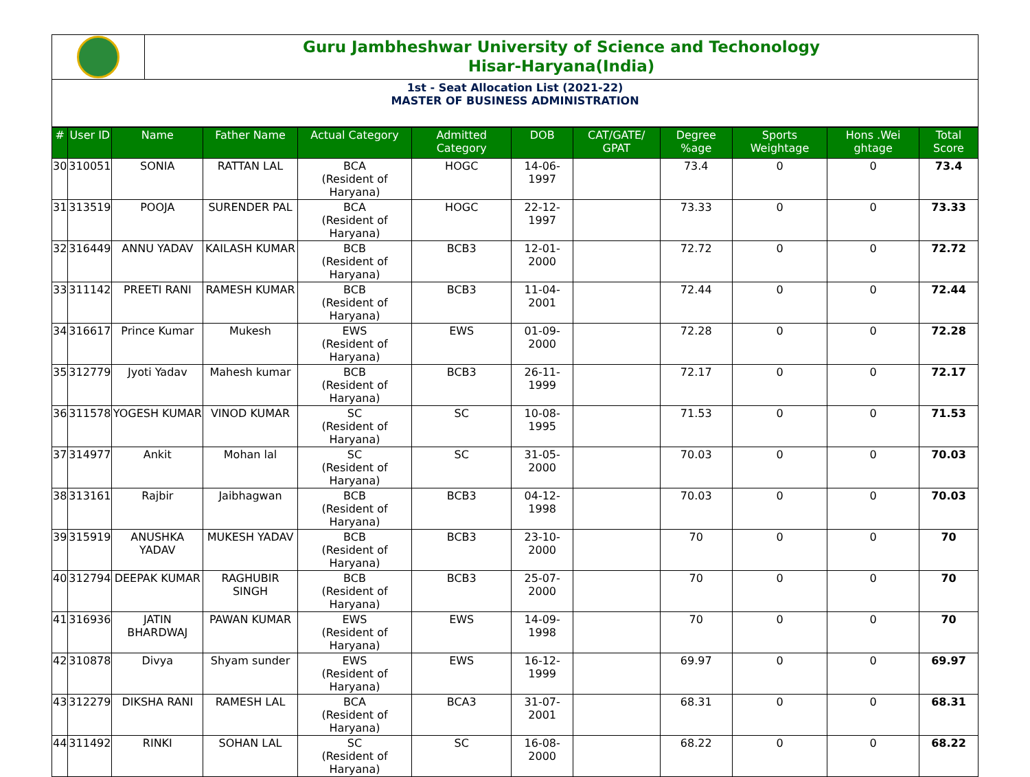Guru Jambheshwar University of Science and Techonology
Hisar-Haryana(India)
1st - Seat Allocation List (2021-22)
MASTER OF BUSINESS ADMINISTRATION
| # | User ID | Name | Father Name | Actual Category | Admitted Category | DOB | CAT/GATE/ GPAT | Degree %age | Sports Weightage | Hons .Wei ghtage | Total Score |
| --- | --- | --- | --- | --- | --- | --- | --- | --- | --- | --- | --- |
| 30 | 310051 | SONIA | RATTAN LAL | BCA (Resident of Haryana) | HOGC | 14-06-1997 | | 73.4 | 0 | 0 | 73.4 |
| 31 | 313519 | POOJA | SURENDER PAL | BCA (Resident of Haryana) | HOGC | 22-12-1997 | | 73.33 | 0 | 0 | 73.33 |
| 32 | 316449 | ANNU YADAV | KAILASH KUMAR | BCB (Resident of Haryana) | BCB3 | 12-01-2000 | | 72.72 | 0 | 0 | 72.72 |
| 33 | 311142 | PREETI RANI | RAMESH KUMAR | BCB (Resident of Haryana) | BCB3 | 11-04-2001 | | 72.44 | 0 | 0 | 72.44 |
| 34 | 316617 | Prince Kumar | Mukesh | EWS (Resident of Haryana) | EWS | 01-09-2000 | | 72.28 | 0 | 0 | 72.28 |
| 35 | 312779 | Jyoti Yadav | Mahesh kumar | BCB (Resident of Haryana) | BCB3 | 26-11-1999 | | 72.17 | 0 | 0 | 72.17 |
| 36 | 311578 | YOGESH KUMAR | VINOD KUMAR | SC (Resident of Haryana) | SC | 10-08-1995 | | 71.53 | 0 | 0 | 71.53 |
| 37 | 314977 | Ankit | Mohan lal | SC (Resident of Haryana) | SC | 31-05-2000 | | 70.03 | 0 | 0 | 70.03 |
| 38 | 313161 | Rajbir | Jaibhagwan | BCB (Resident of Haryana) | BCB3 | 04-12-1998 | | 70.03 | 0 | 0 | 70.03 |
| 39 | 315919 | ANUSHKA YADAV | MUKESH YADAV | BCB (Resident of Haryana) | BCB3 | 23-10-2000 | | 70 | 0 | 0 | 70 |
| 40 | 312794 | DEEPAK KUMAR | RAGHUBIR SINGH | BCB (Resident of Haryana) | BCB3 | 25-07-2000 | | 70 | 0 | 0 | 70 |
| 41 | 316936 | JATIN BHARDWAJ | PAWAN KUMAR | EWS (Resident of Haryana) | EWS | 14-09-1998 | | 70 | 0 | 0 | 70 |
| 42 | 310878 | Divya | Shyam sunder | EWS (Resident of Haryana) | EWS | 16-12-1999 | | 69.97 | 0 | 0 | 69.97 |
| 43 | 312279 | DIKSHA RANI | RAMESH LAL | BCA (Resident of Haryana) | BCA3 | 31-07-2001 | | 68.31 | 0 | 0 | 68.31 |
| 44 | 311492 | RINKI | SOHAN LAL | SC (Resident of Haryana) | SC | 16-08-2000 | | 68.22 | 0 | 0 | 68.22 |